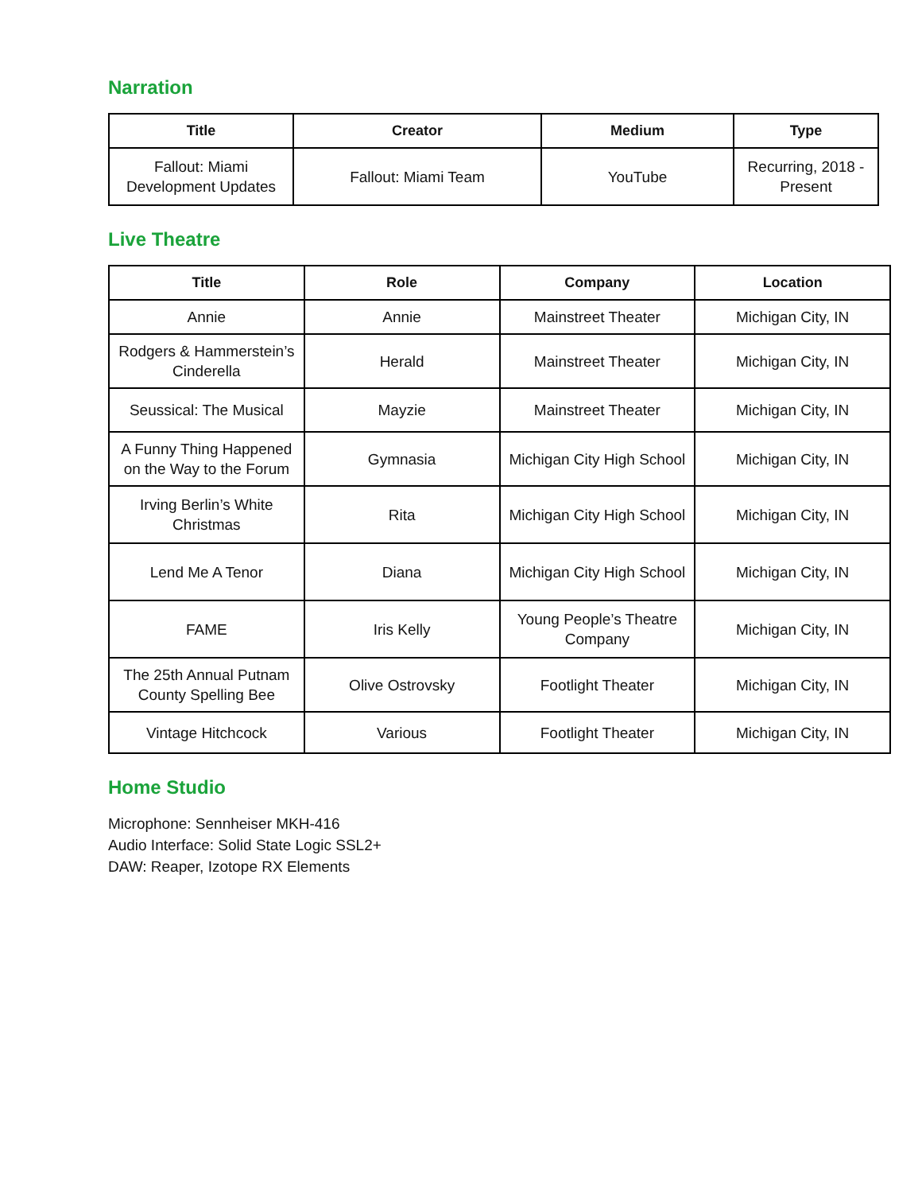Narration
| Title | Creator | Medium | Type |
| --- | --- | --- | --- |
| Fallout: Miami Development Updates | Fallout: Miami Team | YouTube | Recurring, 2018 - Present |
Live Theatre
| Title | Role | Company | Location |
| --- | --- | --- | --- |
| Annie | Annie | Mainstreet Theater | Michigan City, IN |
| Rodgers & Hammerstein’s Cinderella | Herald | Mainstreet Theater | Michigan City, IN |
| Seussical: The Musical | Mayzie | Mainstreet Theater | Michigan City, IN |
| A Funny Thing Happened on the Way to the Forum | Gymnasia | Michigan City High School | Michigan City, IN |
| Irving Berlin’s White Christmas | Rita | Michigan City High School | Michigan City, IN |
| Lend Me A Tenor | Diana | Michigan City High School | Michigan City, IN |
| FAME | Iris Kelly | Young People’s Theatre Company | Michigan City, IN |
| The 25th Annual Putnam County Spelling Bee | Olive Ostrovsky | Footlight Theater | Michigan City, IN |
| Vintage Hitchcock | Various | Footlight Theater | Michigan City, IN |
Home Studio
Microphone: Sennheiser MKH-416
Audio Interface: Solid State Logic SSL2+
DAW: Reaper, Izotope RX Elements